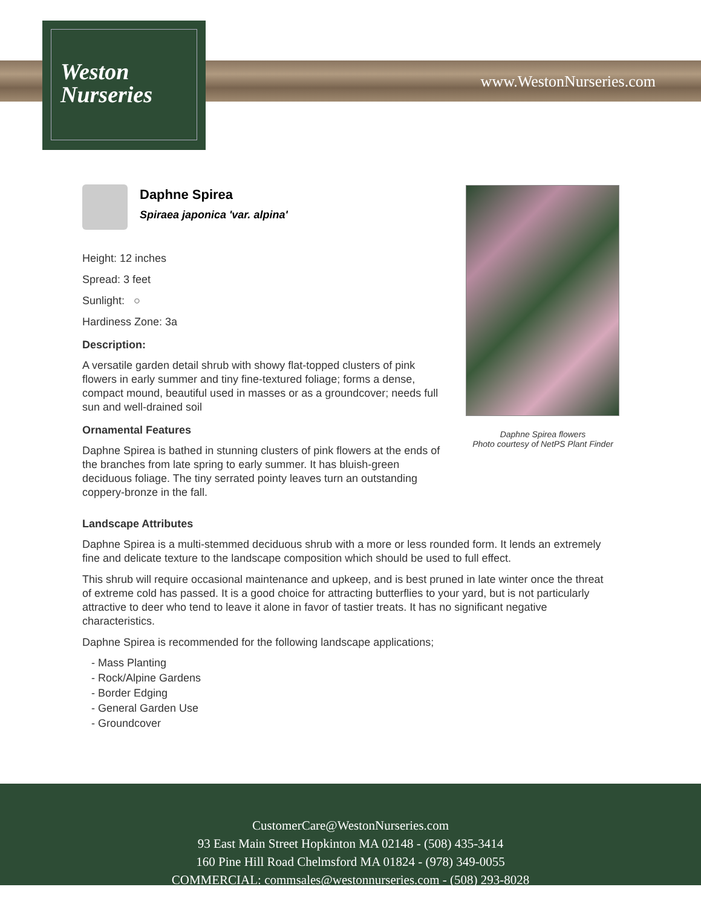Weston
Nurseries
www.WestonNurseries.com
Daphne Spirea
Spiraea japonica 'var. alpina'
Height: 12 inches
Spread: 3 feet
Sunlight: ○
Hardiness Zone: 3a
Description:
A versatile garden detail shrub with showy flat-topped clusters of pink flowers in early summer and tiny fine-textured foliage; forms a dense, compact mound, beautiful used in masses or as a groundcover; needs full sun and well-drained soil
Ornamental Features
Daphne Spirea is bathed in stunning clusters of pink flowers at the ends of the branches from late spring to early summer. It has bluish-green deciduous foliage. The tiny serrated pointy leaves turn an outstanding coppery-bronze in the fall.
Daphne Spirea flowers
Photo courtesy of NetPS Plant Finder
Landscape Attributes
Daphne Spirea is a multi-stemmed deciduous shrub with a more or less rounded form. It lends an extremely fine and delicate texture to the landscape composition which should be used to full effect.
This shrub will require occasional maintenance and upkeep, and is best pruned in late winter once the threat of extreme cold has passed. It is a good choice for attracting butterflies to your yard, but is not particularly attractive to deer who tend to leave it alone in favor of tastier treats. It has no significant negative characteristics.
Daphne Spirea is recommended for the following landscape applications;
- Mass Planting
- Rock/Alpine Gardens
- Border Edging
- General Garden Use
- Groundcover
CustomerCare@WestonNurseries.com
93 East Main Street Hopkinton MA 02148 - (508) 435-3414
160 Pine Hill Road Chelmsford MA 01824 - (978) 349-0055
COMMERCIAL: commsales@westonnurseries.com - (508) 293-8028